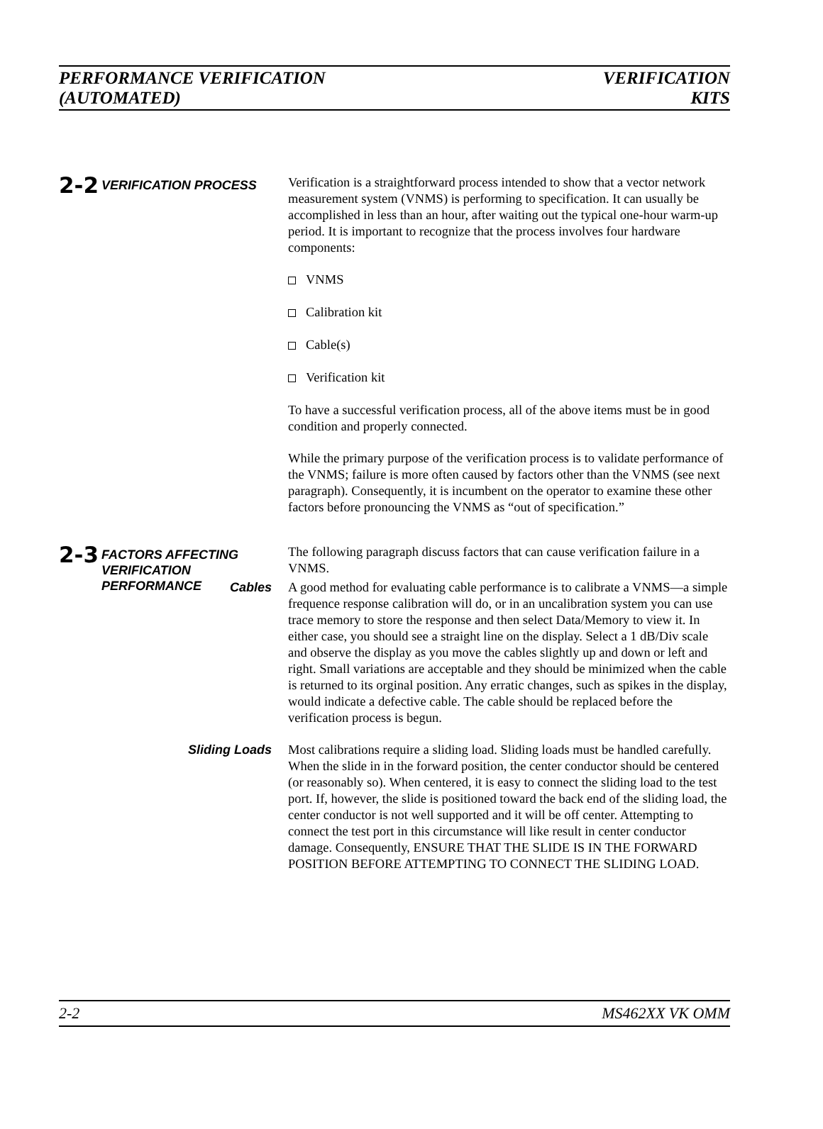PERFORMANCE VERIFICATION
(AUTOMATED)
VERIFICATION
KITS
2-2
VERIFICATION PROCESS
Verification is a straightforward process intended to show that a vector network measurement system (VNMS) is performing to specification. It can usually be accomplished in less than an hour, after waiting out the typical one-hour warm-up period. It is important to recognize that the process involves four hardware components:
VNMS
Calibration kit
Cable(s)
Verification kit
To have a successful verification process, all of the above items must be in good condition and properly connected.
While the primary purpose of the verification process is to validate performance of the VNMS; failure is more often caused by factors other than the VNMS (see next paragraph). Consequently, it is incumbent on the operator to examine these other factors before pronouncing the VNMS as “out of specification.”
2-3
FACTORS AFFECTING VERIFICATION PERFORMANCE
The following paragraph discuss factors that can cause verification failure in a VNMS.
Cables
A good method for evaluating cable performance is to calibrate a VNMS—a simple frequence response calibration will do, or in an uncalibration system you can use trace memory to store the response and then select Data/Memory to view it. In either case, you should see a straight line on the display. Select a 1 dB/Div scale and observe the display as you move the cables slightly up and down or left and right. Small variations are acceptable and they should be minimized when the cable is returned to its orginal position. Any erratic changes, such as spikes in the display, would indicate a defective cable. The cable should be replaced before the verification process is begun.
Sliding Loads
Most calibrations require a sliding load. Sliding loads must be handled carefully. When the slide in in the forward position, the center conductor should be centered (or reasonably so). When centered, it is easy to connect the sliding load to the test port. If, however, the slide is positioned toward the back end of the sliding load, the center conductor is not well supported and it will be off center. Attempting to connect the test port in this circumstance will like result in center conductor damage. Consequently, ENSURE THAT THE SLIDE IS IN THE FORWARD POSITION BEFORE ATTEMPTING TO CONNECT THE SLIDING LOAD.
2-2 MS462XX VK OMM